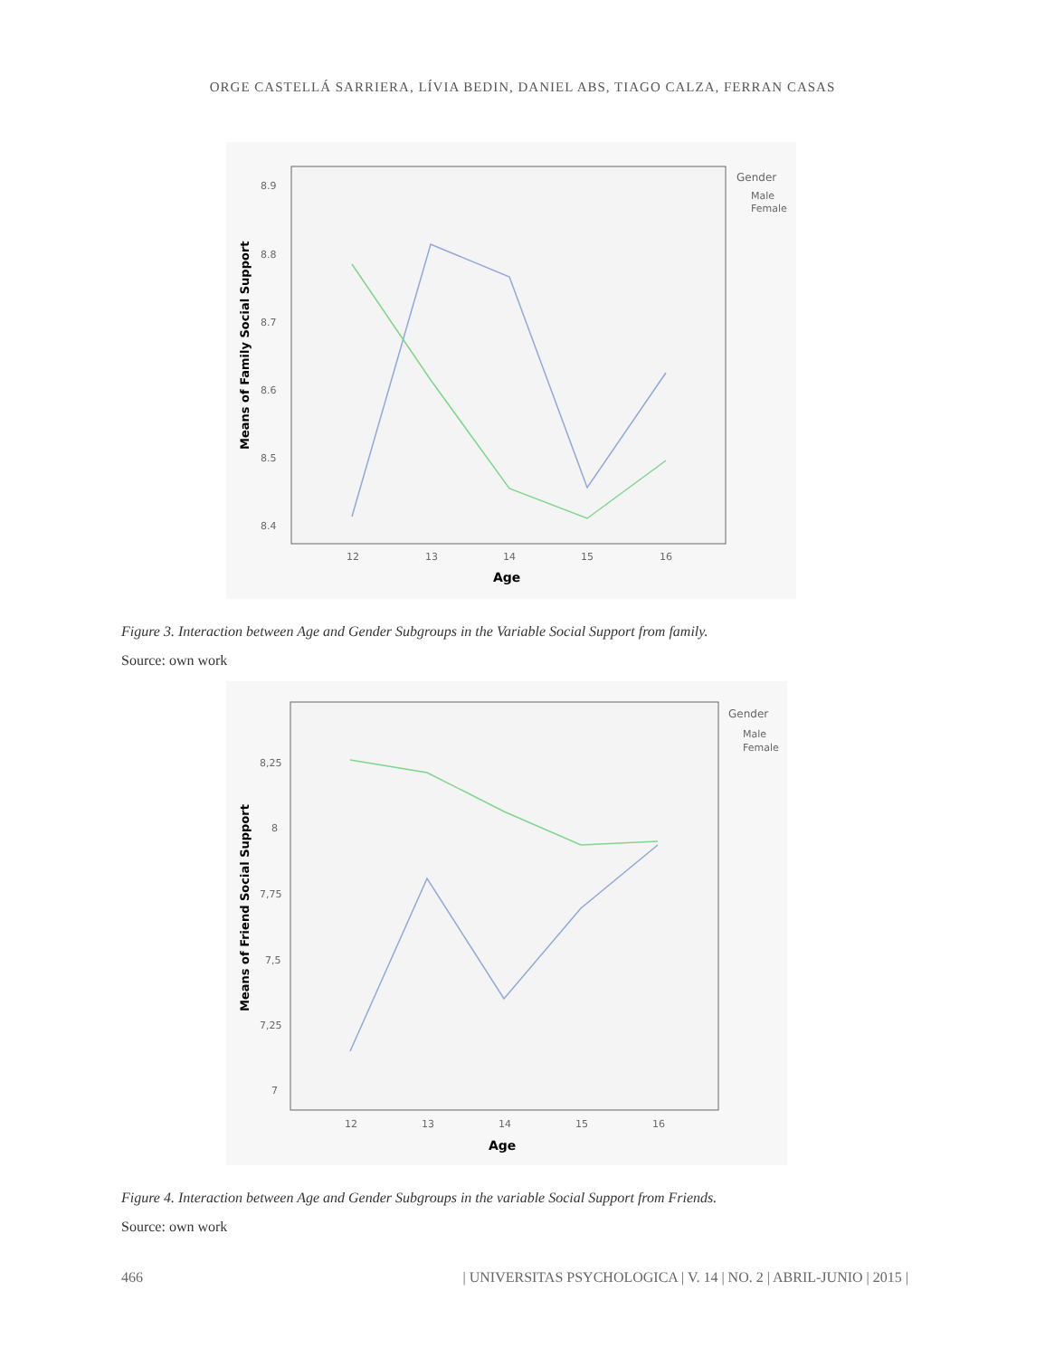ORGE CASTELLÁ SARRIERA, LÍVIA BEDIN, DANIEL ABS, TIAGO CALZA, FERRAN CASAS
8.9
8.8
8.7
8.6
8.5
8.4
12
13
14
15
16
Gender
Male
Female
Age
Means of Family Social Support
Figure 3. Interaction between Age and Gender Subgroups in the Variable Social Support from family.
Source: own work
8,25
8
7,75
7,5
7,25
7
12
13
14
15
16
Gender
Male
Female
Age
Means of Friend Social Support
Figure 4. Interaction between Age and Gender Subgroups in the variable Social Support from Friends.
Source: own work
466 | UNIVERSITAS PSYCHOLOGICA | V. 14 | NO. 2 | ABRIL-JUNIO | 2015 |